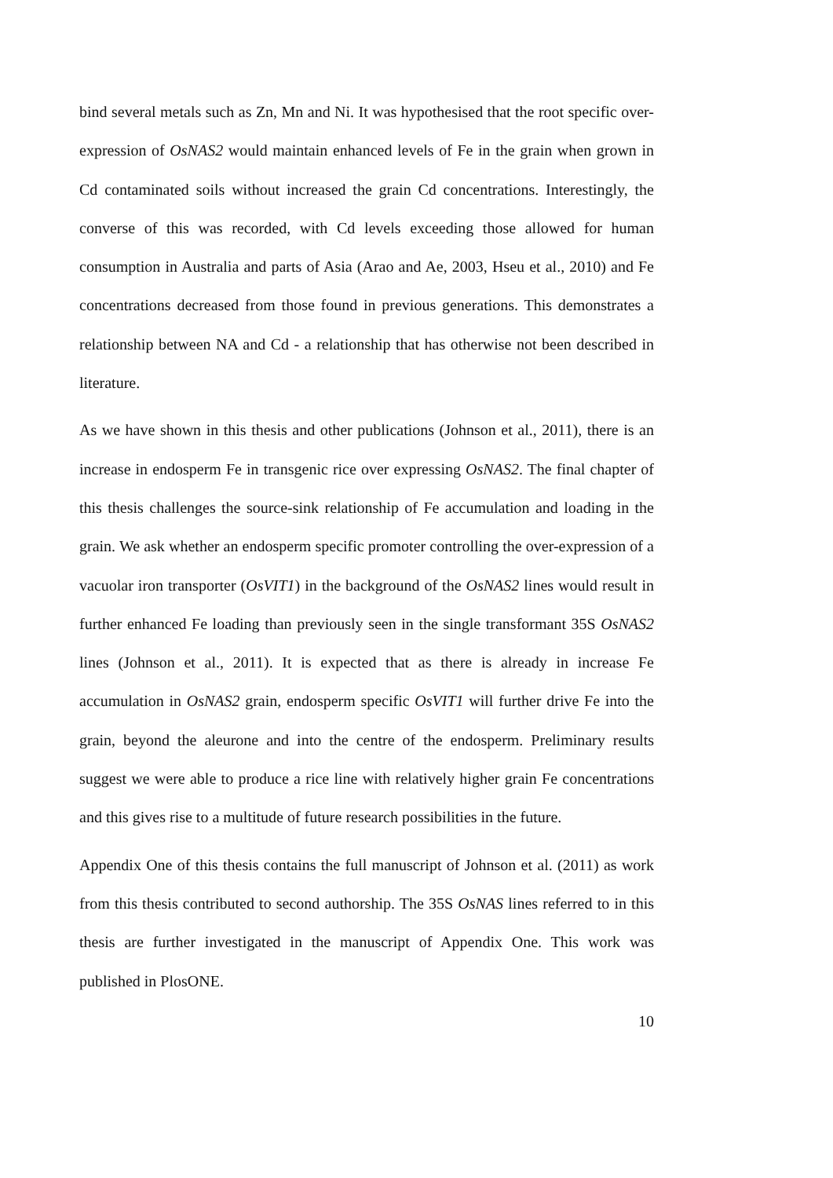bind several metals such as Zn, Mn and Ni. It was hypothesised that the root specific over-expression of OsNAS2 would maintain enhanced levels of Fe in the grain when grown in Cd contaminated soils without increased the grain Cd concentrations. Interestingly, the converse of this was recorded, with Cd levels exceeding those allowed for human consumption in Australia and parts of Asia (Arao and Ae, 2003, Hseu et al., 2010) and Fe concentrations decreased from those found in previous generations. This demonstrates a relationship between NA and Cd - a relationship that has otherwise not been described in literature.
As we have shown in this thesis and other publications (Johnson et al., 2011), there is an increase in endosperm Fe in transgenic rice over expressing OsNAS2. The final chapter of this thesis challenges the source-sink relationship of Fe accumulation and loading in the grain. We ask whether an endosperm specific promoter controlling the over-expression of a vacuolar iron transporter (OsVIT1) in the background of the OsNAS2 lines would result in further enhanced Fe loading than previously seen in the single transformant 35S OsNAS2 lines (Johnson et al., 2011). It is expected that as there is already in increase Fe accumulation in OsNAS2 grain, endosperm specific OsVIT1 will further drive Fe into the grain, beyond the aleurone and into the centre of the endosperm. Preliminary results suggest we were able to produce a rice line with relatively higher grain Fe concentrations and this gives rise to a multitude of future research possibilities in the future.
Appendix One of this thesis contains the full manuscript of Johnson et al. (2011) as work from this thesis contributed to second authorship. The 35S OsNAS lines referred to in this thesis are further investigated in the manuscript of Appendix One. This work was published in PlosONE.
10